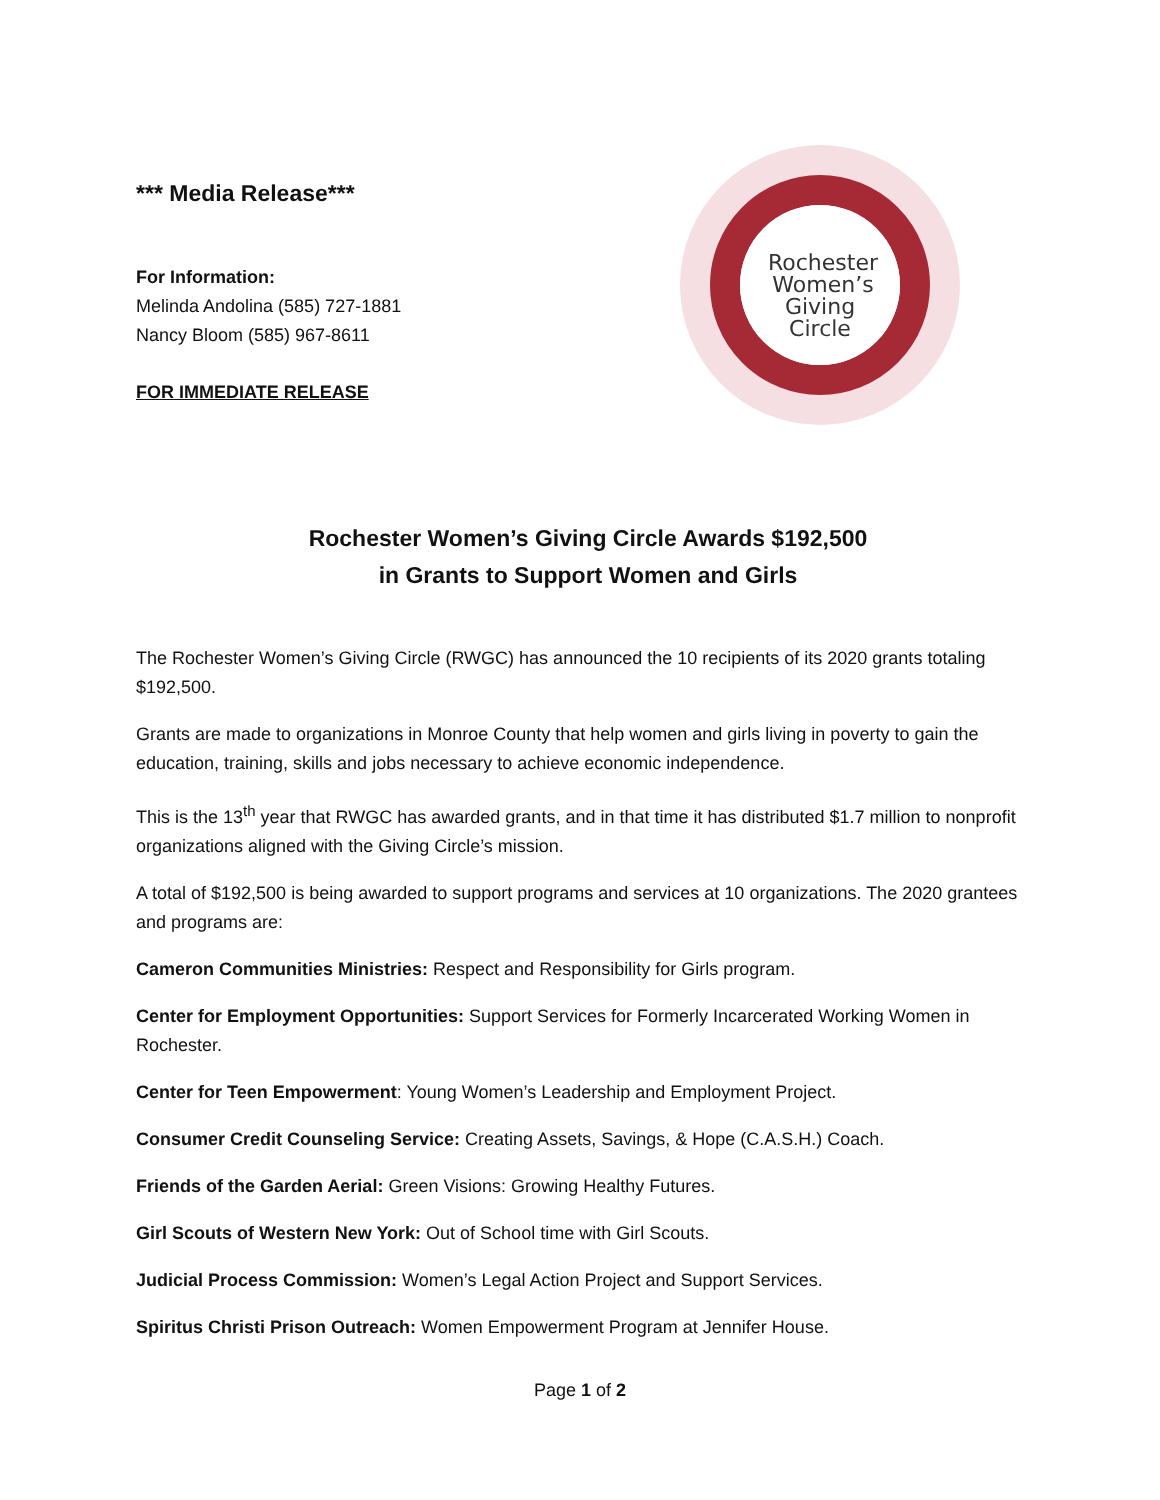*** Media Release***
For Information:
Melinda Andolina (585) 727-1881
Nancy Bloom (585) 967-8611
FOR IMMEDIATE RELEASE
Rochester
Women’s
Giving
Circle
Rochester Women’s Giving Circle Awards $192,500
in Grants to Support Women and Girls
The Rochester Women’s Giving Circle (RWGC) has announced the 10 recipients of its 2020 grants totaling $192,500.
Grants are made to organizations in Monroe County that help women and girls living in poverty to gain the education, training, skills and jobs necessary to achieve economic independence.
This is the 13<sup>th</sup> year that RWGC has awarded grants, and in that time it has distributed $1.7 million to nonprofit organizations aligned with the Giving Circle’s mission.
A total of $192,500 is being awarded to support programs and services at 10 organizations. The 2020 grantees and programs are:
Cameron Communities Ministries: Respect and Responsibility for Girls program.
Center for Employment Opportunities: Support Services for Formerly Incarcerated Working Women in Rochester.
Center for Teen Empowerment: Young Women’s Leadership and Employment Project.
Consumer Credit Counseling Service: Creating Assets, Savings, & Hope (C.A.S.H.) Coach.
Friends of the Garden Aerial: Green Visions: Growing Healthy Futures.
Girl Scouts of Western New York: Out of School time with Girl Scouts.
Judicial Process Commission: Women’s Legal Action Project and Support Services.
Spiritus Christi Prison Outreach: Women Empowerment Program at Jennifer House.
Page 1 of 2